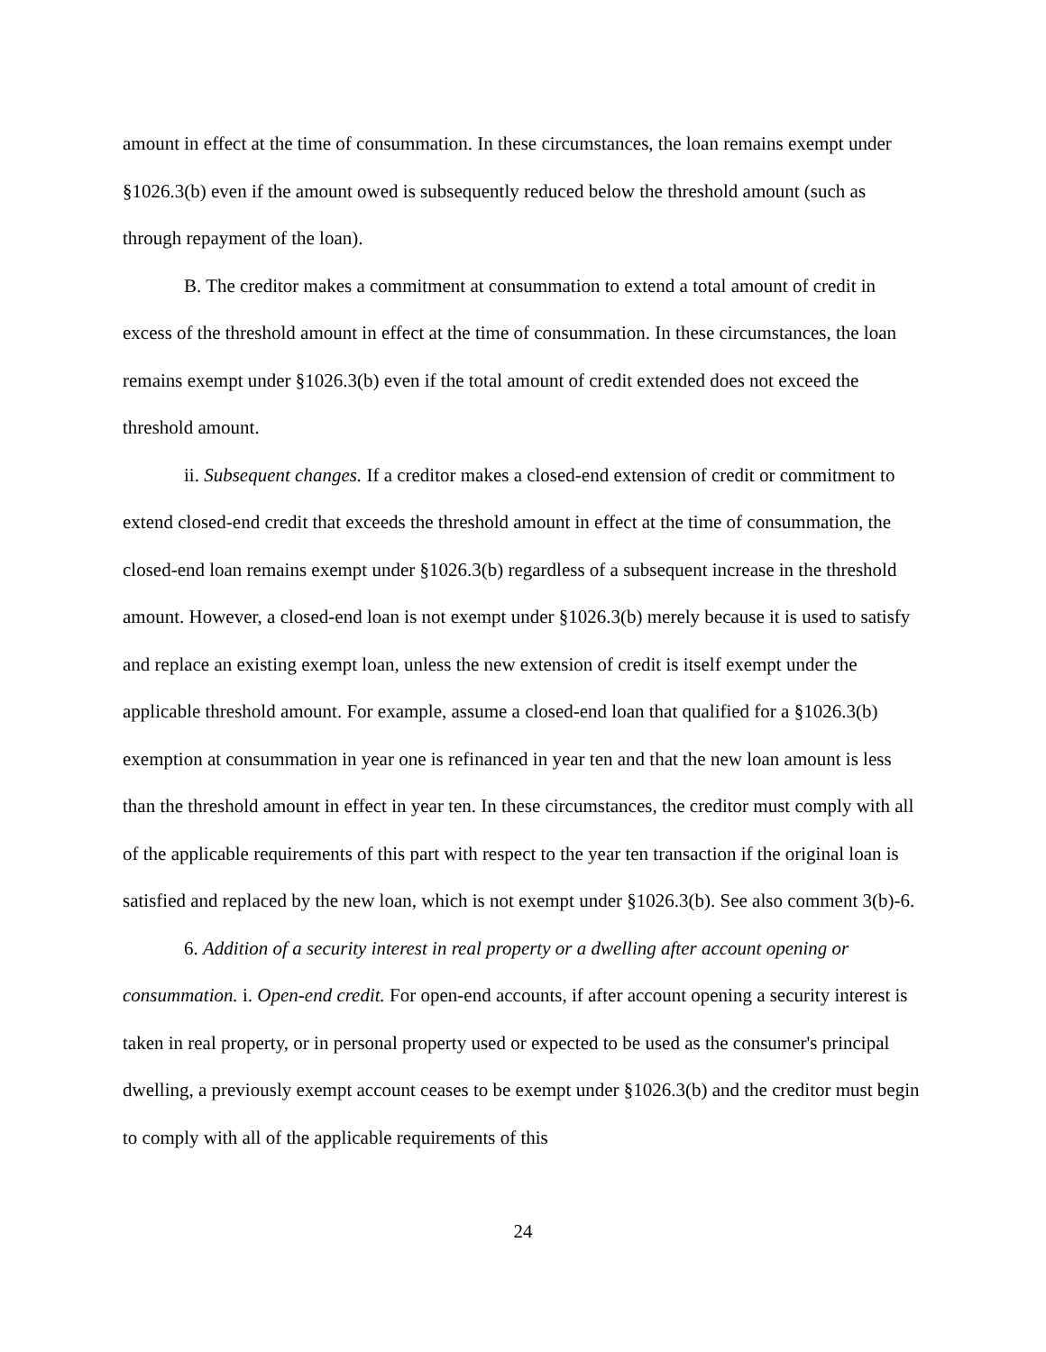amount in effect at the time of consummation. In these circumstances, the loan remains exempt under §1026.3(b) even if the amount owed is subsequently reduced below the threshold amount (such as through repayment of the loan).
B. The creditor makes a commitment at consummation to extend a total amount of credit in excess of the threshold amount in effect at the time of consummation. In these circumstances, the loan remains exempt under §1026.3(b) even if the total amount of credit extended does not exceed the threshold amount.
ii. Subsequent changes. If a creditor makes a closed-end extension of credit or commitment to extend closed-end credit that exceeds the threshold amount in effect at the time of consummation, the closed-end loan remains exempt under §1026.3(b) regardless of a subsequent increase in the threshold amount. However, a closed-end loan is not exempt under §1026.3(b) merely because it is used to satisfy and replace an existing exempt loan, unless the new extension of credit is itself exempt under the applicable threshold amount. For example, assume a closed-end loan that qualified for a §1026.3(b) exemption at consummation in year one is refinanced in year ten and that the new loan amount is less than the threshold amount in effect in year ten. In these circumstances, the creditor must comply with all of the applicable requirements of this part with respect to the year ten transaction if the original loan is satisfied and replaced by the new loan, which is not exempt under §1026.3(b). See also comment 3(b)-6.
6. Addition of a security interest in real property or a dwelling after account opening or consummation. i. Open-end credit. For open-end accounts, if after account opening a security interest is taken in real property, or in personal property used or expected to be used as the consumer's principal dwelling, a previously exempt account ceases to be exempt under §1026.3(b) and the creditor must begin to comply with all of the applicable requirements of this
24